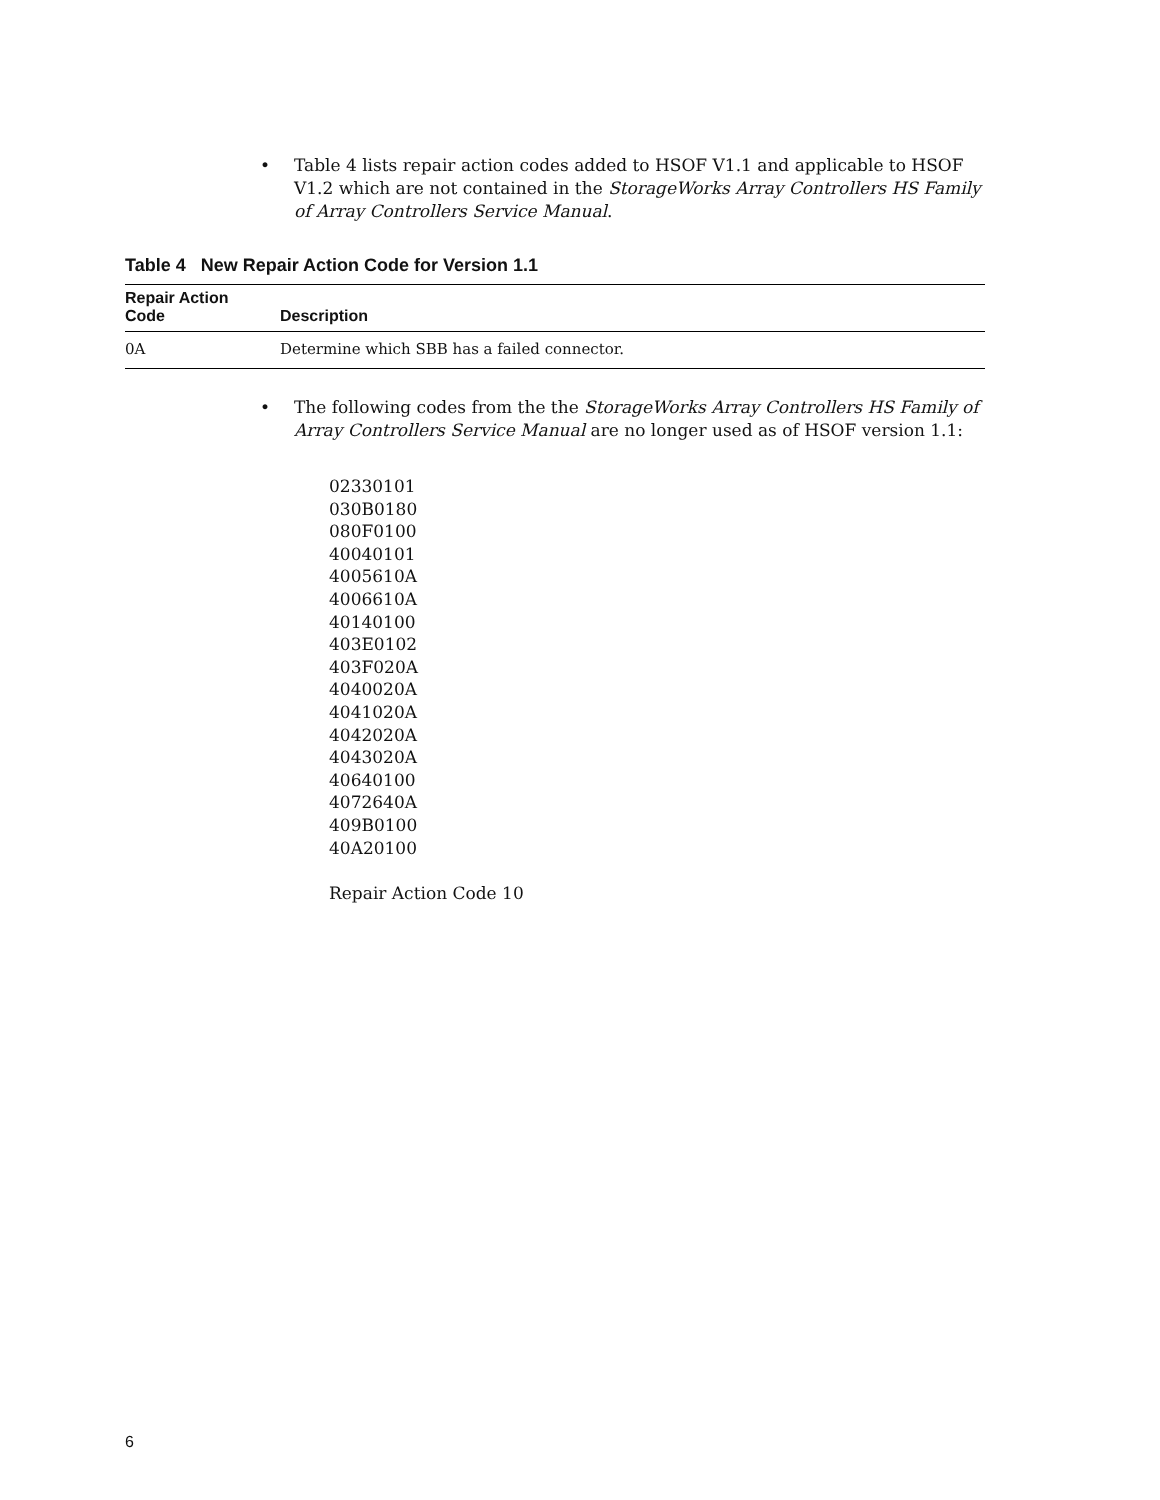• Table 4 lists repair action codes added to HSOF V1.1 and applicable to HSOF V1.2 which are not contained in the StorageWorks Array Controllers HS Family of Array Controllers Service Manual.
Table 4 New Repair Action Code for Version 1.1
| Repair Action Code | Description |
| --- | --- |
| 0A | Determine which SBB has a failed connector. |
• The following codes from the the StorageWorks Array Controllers HS Family of Array Controllers Service Manual are no longer used as of HSOF version 1.1:
02330101
030B0180
080F0100
40040101
4005610A
4006610A
40140100
403E0102
403F020A
4040020A
4041020A
4042020A
4043020A
40640100
4072640A
409B0100
40A20100
Repair Action Code 10
6